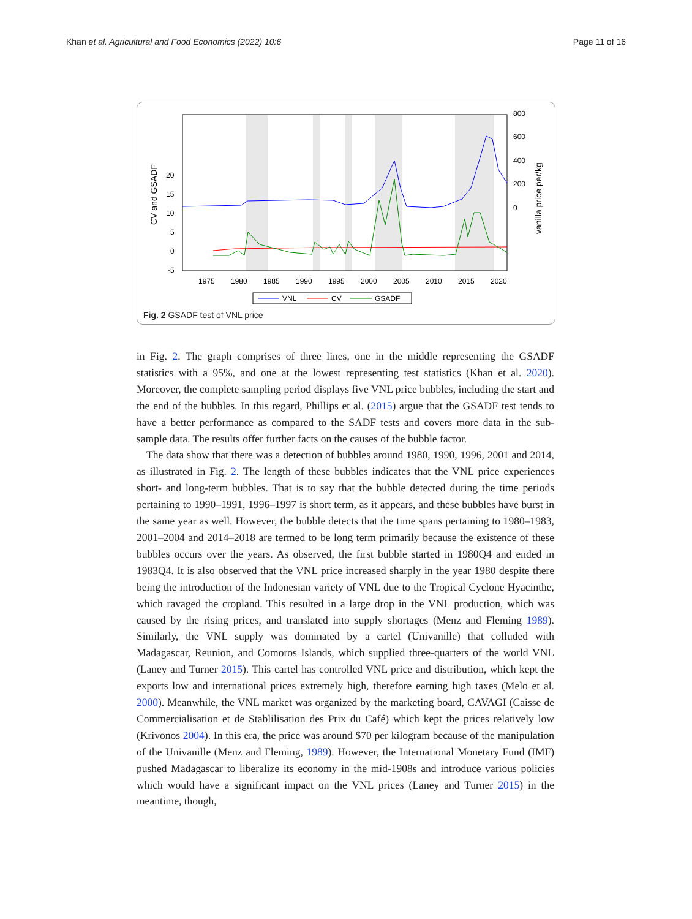Khan et al. Agricultural and Food Economics (2022) 10:6 Page 11 of 16
20
15
10
5
0
-5
800
600
400
200
0
1975
1980
1985
1990
1995
2000
2005
2010
2015
2020
CV and GSADF
vanilla price per/kg
VNL
CV
GSADF
Fig. 2 GSADF test of VNL price
in Fig. 2. The graph comprises of three lines, one in the middle representing the GSADF statistics with a 95%, and one at the lowest representing test statistics (Khan et al. 2020). Moreover, the complete sampling period displays five VNL price bubbles, including the start and the end of the bubbles. In this regard, Phillips et al. (2015) argue that the GSADF test tends to have a better performance as compared to the SADF tests and covers more data in the sub-sample data. The results offer further facts on the causes of the bubble factor.
The data show that there was a detection of bubbles around 1980, 1990, 1996, 2001 and 2014, as illustrated in Fig. 2. The length of these bubbles indicates that the VNL price experiences short- and long-term bubbles. That is to say that the bubble detected during the time periods pertaining to 1990–1991, 1996–1997 is short term, as it appears, and these bubbles have burst in the same year as well. However, the bubble detects that the time spans pertaining to 1980–1983, 2001–2004 and 2014–2018 are termed to be long term primarily because the existence of these bubbles occurs over the years. As observed, the first bubble started in 1980Q4 and ended in 1983Q4. It is also observed that the VNL price increased sharply in the year 1980 despite there being the introduction of the Indonesian variety of VNL due to the Tropical Cyclone Hyacinthe, which ravaged the cropland. This resulted in a large drop in the VNL production, which was caused by the rising prices, and translated into supply shortages (Menz and Fleming 1989). Similarly, the VNL supply was dominated by a cartel (Univanille) that colluded with Madagascar, Reunion, and Comoros Islands, which supplied three-quarters of the world VNL (Laney and Turner 2015). This cartel has controlled VNL price and distribution, which kept the exports low and international prices extremely high, therefore earning high taxes (Melo et al. 2000). Meanwhile, the VNL market was organized by the marketing board, CAVAGI (Caisse de Commercialisation et de Stablilisation des Prix du Café) which kept the prices relatively low (Krivonos 2004). In this era, the price was around $70 per kilogram because of the manipulation of the Univanille (Menz and Fleming, 1989). However, the International Monetary Fund (IMF) pushed Madagascar to liberalize its economy in the mid-1908s and introduce various policies which would have a significant impact on the VNL prices (Laney and Turner 2015) in the meantime, though,